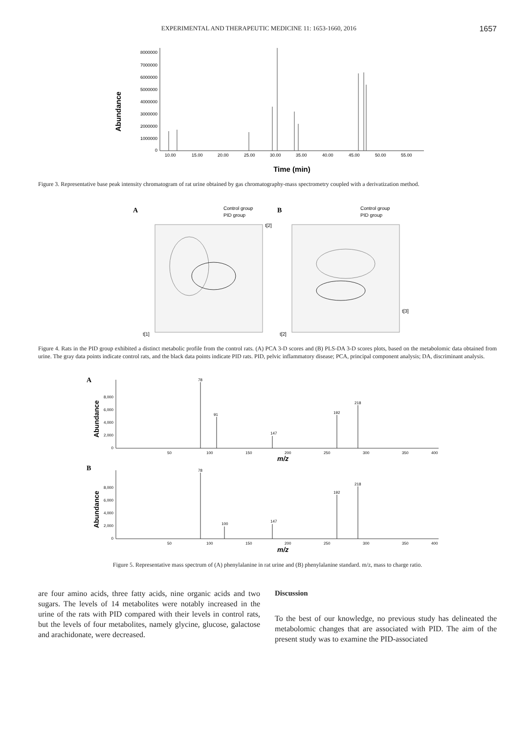EXPERIMENTAL AND THERAPEUTIC MEDICINE 11: 1653-1660, 2016 1657
Abundance
8000000
7000000
6000000
5000000
4000000
3000000
2000000
1000000
0
10.00
15.00
20.00
25.00
30.00
35.00
40.00
45.00
50.00
55.00
Time (min)
Figure 3. Representative base peak intensity chromatogram of rat urine obtained by gas chromatography-mass spectrometry coupled with a derivatization method.
A
Control group
PID group
B
Control group
PID group
t[1]
t[2]
t[2]
t[3]
Figure 4. Rats in the PID group exhibited a distinct metabolic profile from the control rats. (A) PCA 3-D scores and (B) PLS-DA 3-D scores plots, based on the metabolomic data obtained from urine. The gray data points indicate control rats, and the black data points indicate PID rats. PID, pelvic inflammatory disease; PCA, principal component analysis; DA, discriminant analysis.
A
Abundance
8,000
6,000
4,000
2,000
0
78
91
147
192
218
50
100
150
200
250
300
350
400
m/z
B
Abundance
8,000
6,000
4,000
2,000
0
78
218
192
147
100
50
100
150
200
250
300
350
400
m/z
Figure 5. Representative mass spectrum of (A) phenylalanine in rat urine and (B) phenylalanine standard. m/z, mass to charge ratio.
are four amino acids, three fatty acids, nine organic acids and two sugars. The levels of 14 metabolites were notably increased in the urine of the rats with PID compared with their levels in control rats, but the levels of four metabolites, namely glycine, glucose, galactose and arachidonate, were decreased.
Discussion
To the best of our knowledge, no previous study has delineated the metabolomic changes that are associated with PID. The aim of the present study was to examine the PID-associated